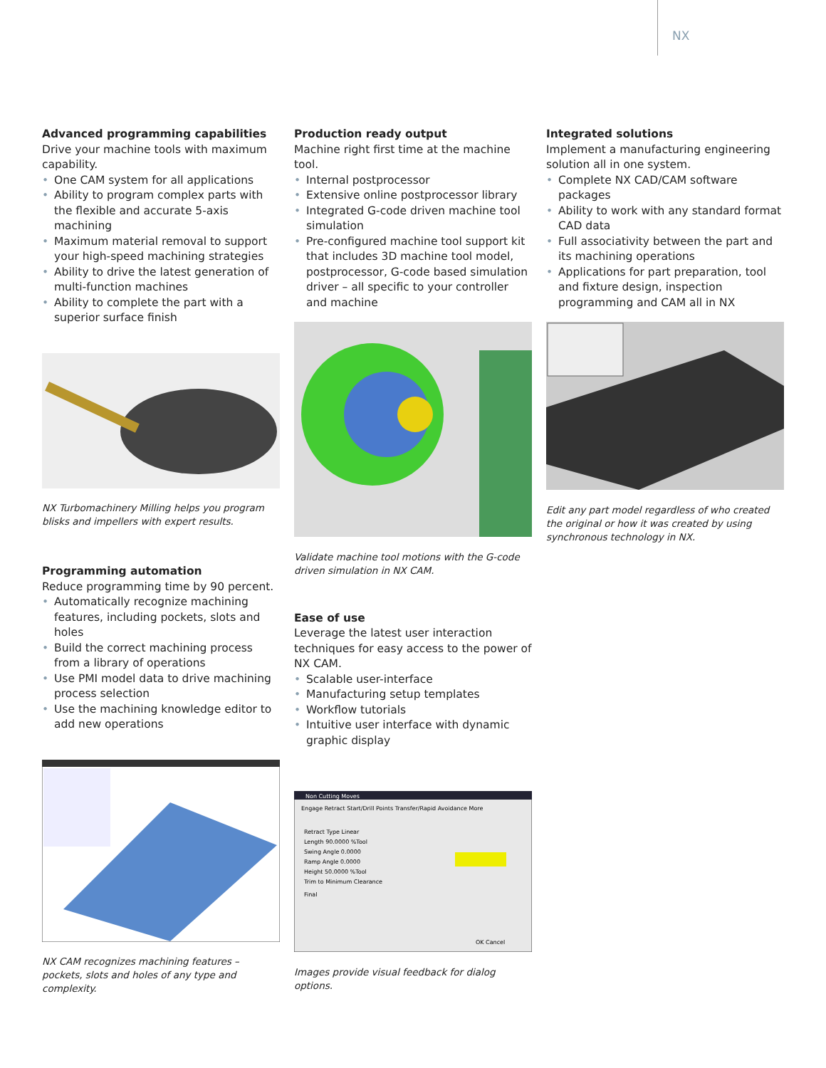NX
Advanced programming capabilities
Drive your machine tools with maximum capability.
• One CAM system for all applications
• Ability to program complex parts with the flexible and accurate 5-axis machining
• Maximum material removal to support your high-speed machining strategies
• Ability to drive the latest generation of multi-function machines
• Ability to complete the part with a superior surface finish
NX Turbomachinery Milling helps you program blisks and impellers with expert results.
Programming automation
Reduce programming time by 90 percent.
• Automatically recognize machining features, including pockets, slots and holes
• Build the correct machining process from a library of operations
• Use PMI model data to drive machining process selection
• Use the machining knowledge editor to add new operations
NX CAM recognizes machining features – pockets, slots and holes of any type and complexity.
Production ready output
Machine right first time at the machine tool.
• Internal postprocessor
• Extensive online postprocessor library
• Integrated G-code driven machine tool simulation
• Pre-configured machine tool support kit that includes 3D machine tool model, postprocessor, G-code based simulation driver – all specific to your controller and machine
Validate machine tool motions with the G-code driven simulation in NX CAM.
Ease of use
Leverage the latest user interaction techniques for easy access to the power of NX CAM.
• Scalable user-interface
• Manufacturing setup templates
• Workflow tutorials
• Intuitive user interface with dynamic graphic display
Non Cutting Moves
Engage Retract Start/Drill Points Transfer/Rapid Avoidance More
Retract Type Linear
Length 90.0000 %Tool
Swing Angle 0.0000
Ramp Angle 0.0000
Height 50.0000 %Tool
Trim to Minimum Clearance
Final
OK Cancel
Images provide visual feedback for dialog options.
Integrated solutions
Implement a manufacturing engineering solution all in one system.
• Complete NX CAD/CAM software packages
• Ability to work with any standard format CAD data
• Full associativity between the part and its machining operations
• Applications for part preparation, tool and fixture design, inspection programming and CAM all in NX
Edit any part model regardless of who created the original or how it was created by using synchronous technology in NX.